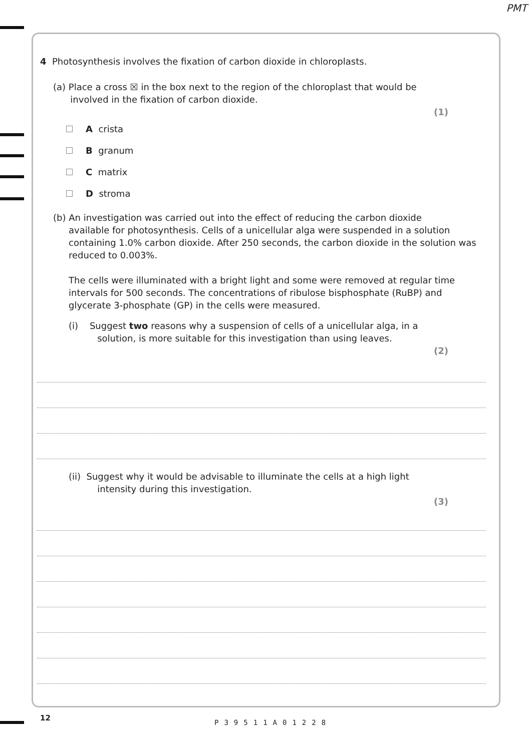PMT
4 Photosynthesis involves the fixation of carbon dioxide in chloroplasts.
(a) Place a cross ☒ in the box next to the region of the chloroplast that would be
involved in the fixation of carbon dioxide.
(1)
A crista
B granum
C matrix
D stroma
(b) An investigation was carried out into the effect of reducing the carbon dioxide
available for photosynthesis. Cells of a unicellular alga were suspended in a solution containing 1.0% carbon dioxide. After 250 seconds, the carbon dioxide in the solution was reduced to 0.003%.
The cells were illuminated with a bright light and some were removed at regular time intervals for 500 seconds. The concentrations of ribulose bisphosphate (RuBP) and glycerate 3-phosphate (GP) in the cells were measured.
(i) Suggest two reasons why a suspension of cells of a unicellular alga, in a
solution, is more suitable for this investigation than using leaves.
(2)
(ii) Suggest why it would be advisable to illuminate the cells at a high light
intensity during this investigation.
(3)
12
P39511A01228